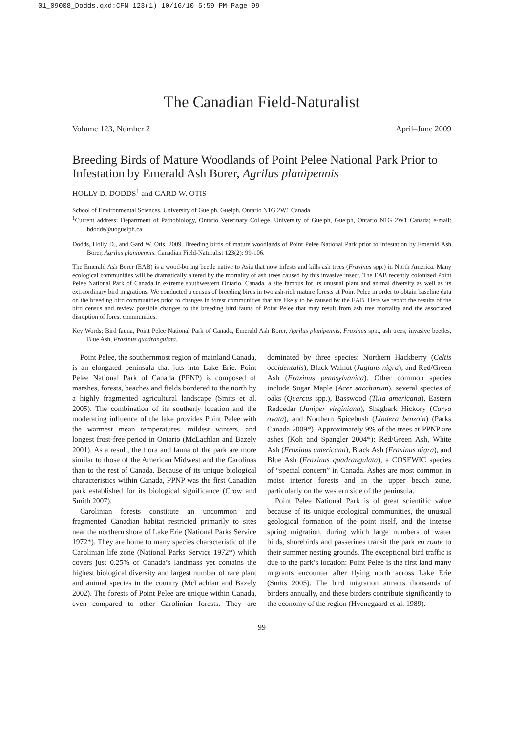01_09008_Dodds.qxd:CFN 123(1) 10/16/10 5:59 PM Page 99
The Canadian Field-Naturalist
Volume 123, Number 2 April–June 2009
Breeding Birds of Mature Woodlands of Point Pelee National Park Prior to Infestation by Emerald Ash Borer, Agrilus planipennis
HOLLY D. DODDS<sup>1</sup> and GARD W. OTIS
School of Environmental Sciences, University of Guelph, Guelph, Ontario N1G 2W1 Canada
<sup>1</sup> Current address: Department of Pathobiology, Ontario Veterinary College, University of Guelph, Guelph, Ontario N1G 2W1 Canada; e-mail: hdodds@uoguelph.ca
Dodds, Holly D., and Gard W. Otis. 2009. Breeding birds of mature woodlands of Point Pelee National Park prior to infestation by Emerald Ash Borer, Agrilus planipennis. Canadian Field-Naturalist 123(2): 99-106.
The Emerald Ash Borer (EAB) is a wood-boring beetle native to Asia that now infests and kills ash trees (Fraxinus spp.) in North America. Many ecological communities will be dramatically altered by the mortality of ash trees caused by this invasive insect. The EAB recently colonized Point Pelee National Park of Canada in extreme southwestern Ontario, Canada, a site famous for its unusual plant and animal diversity as well as its extraordinary bird migrations. We conducted a census of breeding birds in two ash-rich mature forests at Point Pelee in order to obtain baseline data on the breeding bird communities prior to changes in forest communities that are likely to be caused by the EAB. Here we report the results of the bird census and review possible changes to the breeding bird fauna of Point Pelee that may result from ash tree mortality and the associated disruption of forest communities.
Key Words: Bird fauna, Point Pelee National Park of Canada, Emerald Ash Borer, Agrilus planipennis, Fraxinus spp., ash trees, invasive beetles, Blue Ash, Fraxinus quadrangulata.
Point Pelee, the southernmost region of mainland Canada, is an elongated peninsula that juts into Lake Erie. Point Pelee National Park of Canada (PPNP) is composed of marshes, forests, beaches and fields bordered to the north by a highly fragmented agricultural landscape (Smits et al. 2005). The combination of its southerly location and the moderating influence of the lake provides Point Pelee with the warmest mean temperatures, mildest winters, and longest frost-free period in Ontario (McLachlan and Bazely 2001). As a result, the flora and fauna of the park are more similar to those of the American Midwest and the Carolinas than to the rest of Canada. Because of its unique biological characteristics within Canada, PPNP was the first Canadian park established for its biological significance (Crow and Smith 2007).
Carolinian forests constitute an uncommon and fragmented Canadian habitat restricted primarily to sites near the northern shore of Lake Erie (National Parks Service 1972*). They are home to many species characteristic of the Carolinian life zone (National Parks Service 1972*) which covers just 0.25% of Canada’s landmass yet contains the highest biological diversity and largest number of rare plant and animal species in the country (McLachlan and Bazely 2002). The forests of Point Pelee are unique within Canada, even compared to other Carolinian forests. They are dominated by three species: Northern Hackberry (Celtis occidentalis), Black Walnut (Juglans nigra), and Red/Green Ash (Fraxinus pennsylvanica). Other common species include Sugar Maple (Acer saccharum), several species of oaks (Quercus spp.), Basswood (Tilia americana), Eastern Redcedar (Juniper virginiana), Shagbark Hickory (Carya ovata), and Northern Spicebush (Lindera benzoin) (Parks Canada 2009*). Approximately 9% of the trees at PPNP are ashes (Koh and Spangler 2004*): Red/Green Ash, White Ash (Fraxinus americana), Black Ash (Fraxinus nigra), and Blue Ash (Fraxinus quadrangulata), a COSEWIC species of “special concern” in Canada. Ashes are most common in moist interior forests and in the upper beach zone, particularly on the western side of the peninsula.
Point Pelee National Park is of great scientific value because of its unique ecological communities, the unusual geological formation of the point itself, and the intense spring migration, during which large numbers of water birds, shorebirds and passerines transit the park en route to their summer nesting grounds. The exceptional bird traffic is due to the park’s location: Point Pelee is the first land many migrants encounter after flying north across Lake Erie (Smits 2005). The bird migration attracts thousands of birders annually, and these birders contribute significantly to the economy of the region (Hvenegaard et al. 1989).
99